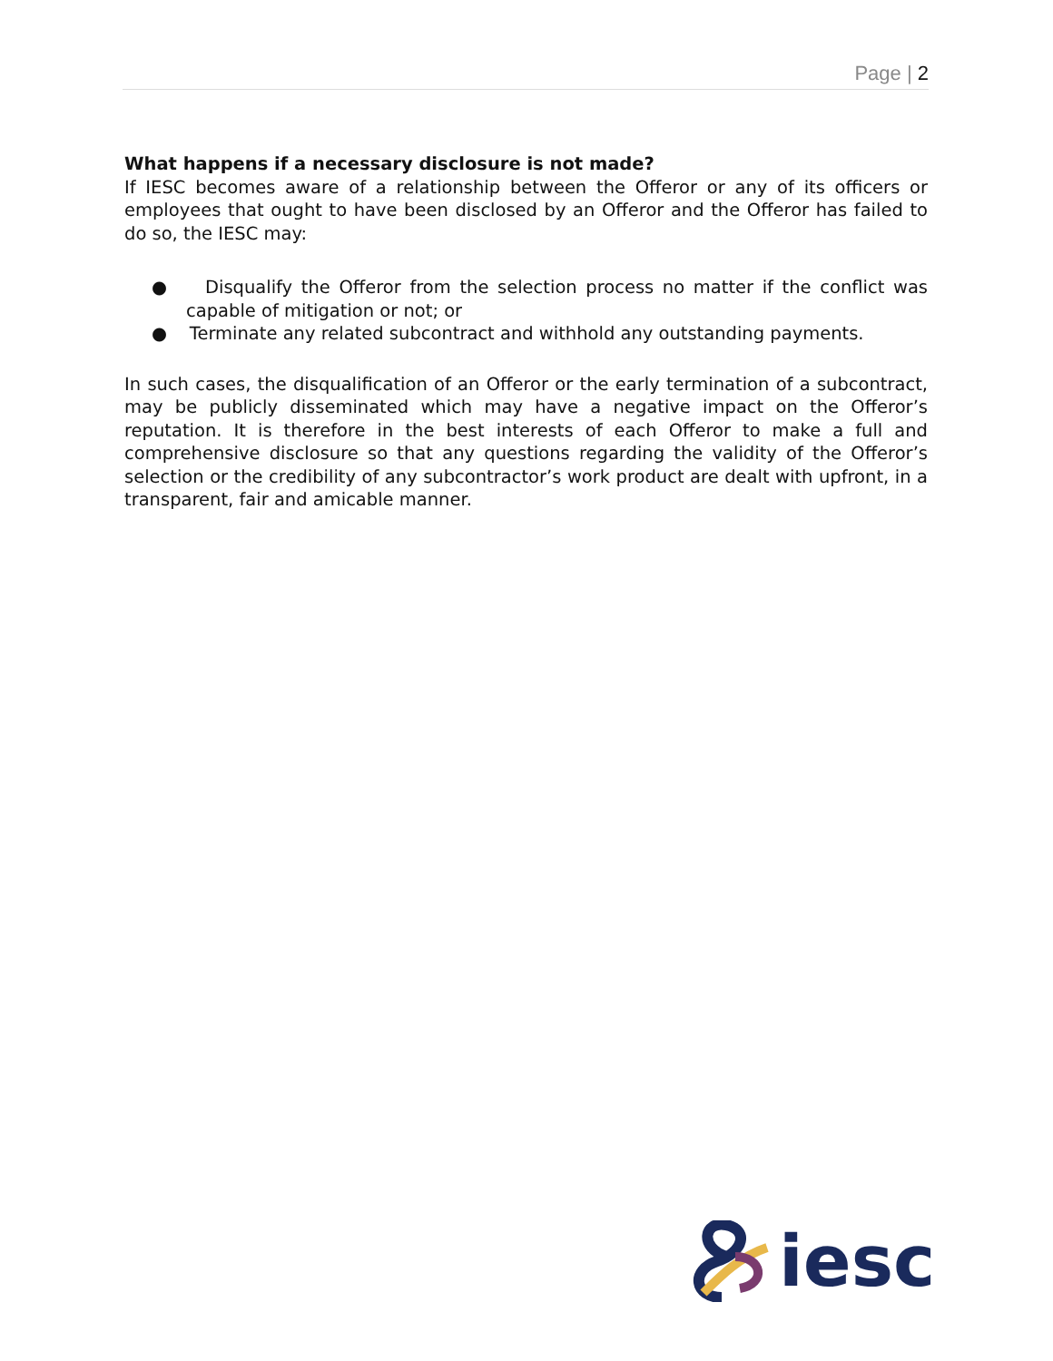Page | 2
What happens if a necessary disclosure is not made?
If IESC becomes aware of a relationship between the Offeror or any of its officers or employees that ought to have been disclosed by an Offeror and the Offeror has failed to do so, the IESC may:
● Disqualify the Offeror from the selection process no matter if the conflict was capable of mitigation or not; or
● Terminate any related subcontract and withhold any outstanding payments.
In such cases, the disqualification of an Offeror or the early termination of a subcontract, may be publicly disseminated which may have a negative impact on the Offeror’s reputation. It is therefore in the best interests of each Offeror to make a full and comprehensive disclosure so that any questions regarding the validity of the Offeror’s selection or the credibility of any subcontractor’s work product are dealt with upfront, in a transparent, fair and amicable manner.
iesc